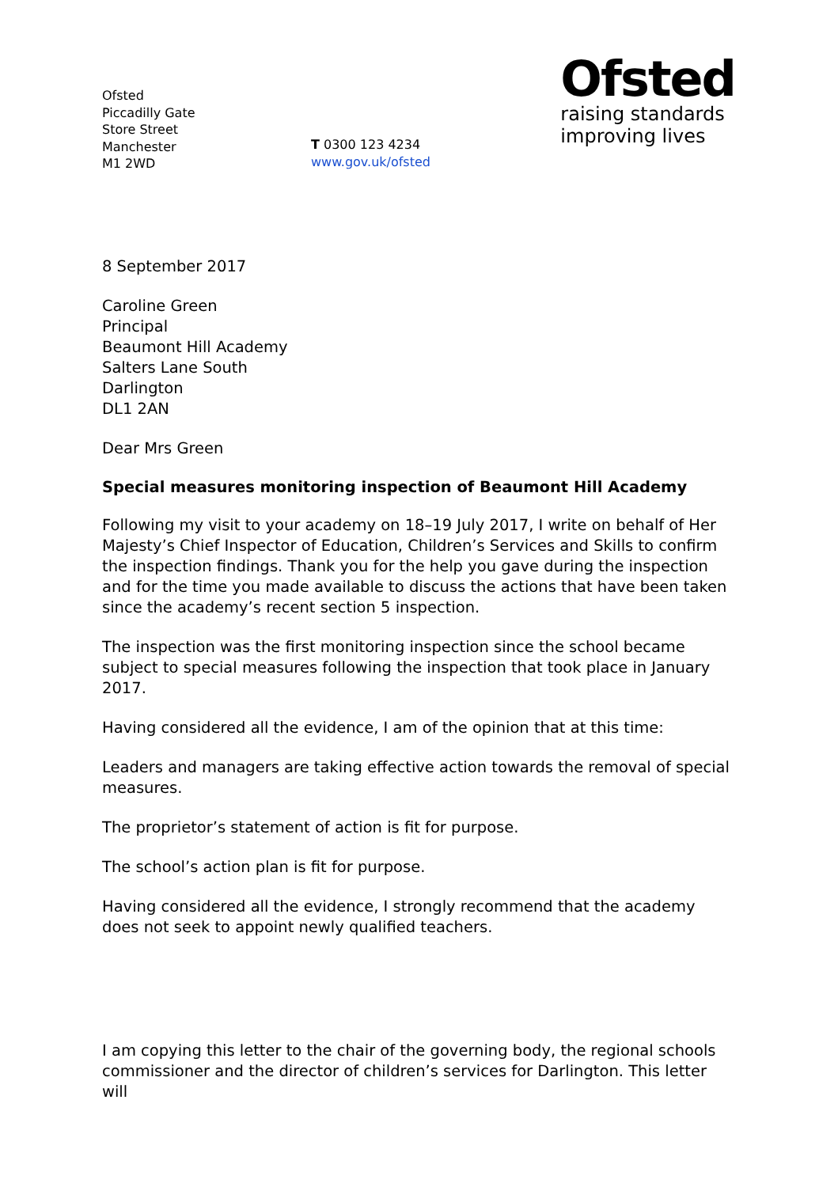Ofsted
Piccadilly Gate
Store Street
Manchester
M1 2WD
T 0300 123 4234
www.gov.uk/ofsted
Ofsted
raising standards
improving lives
8 September 2017
Caroline Green
Principal
Beaumont Hill Academy
Salters Lane South
Darlington
DL1 2AN
Dear Mrs Green
Special measures monitoring inspection of Beaumont Hill Academy
Following my visit to your academy on 18–19 July 2017, I write on behalf of Her Majesty’s Chief Inspector of Education, Children’s Services and Skills to confirm the inspection findings. Thank you for the help you gave during the inspection and for the time you made available to discuss the actions that have been taken since the academy’s recent section 5 inspection.
The inspection was the first monitoring inspection since the school became subject to special measures following the inspection that took place in January 2017.
Having considered all the evidence, I am of the opinion that at this time:
Leaders and managers are taking effective action towards the removal of special measures.
The proprietor’s statement of action is fit for purpose.
The school’s action plan is fit for purpose.
Having considered all the evidence, I strongly recommend that the academy does not seek to appoint newly qualified teachers.
I am copying this letter to the chair of the governing body, the regional schools commissioner and the director of children’s services for Darlington. This letter will